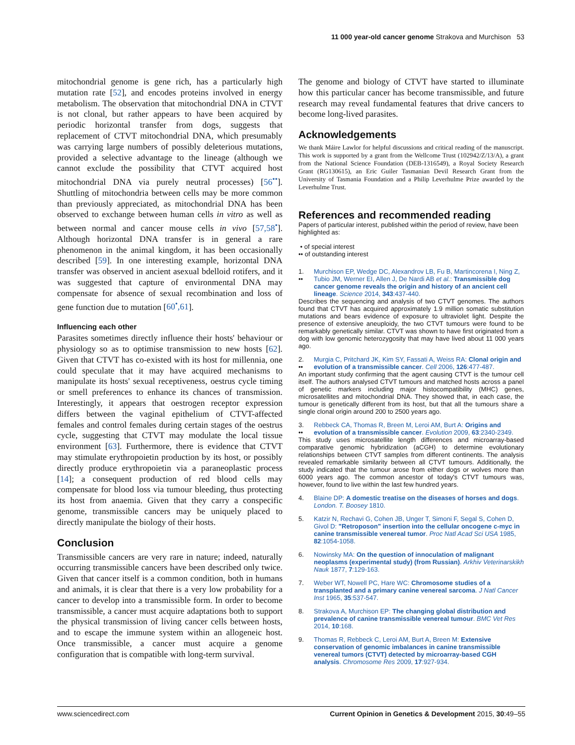11 000 year-old cancer genome Strakova and Murchison 53
mitochondrial genome is gene rich, has a particularly high mutation rate [52], and encodes proteins involved in energy metabolism. The observation that mitochondrial DNA in CTVT is not clonal, but rather appears to have been acquired by periodic horizontal transfer from dogs, suggests that replacement of CTVT mitochondrial DNA, which presumably was carrying large numbers of possibly deleterious mutations, provided a selective advantage to the lineage (although we cannot exclude the possibility that CTVT acquired host mitochondrial DNA via purely neutral processes) [56<sup>••</sup>]. Shuttling of mitochondria between cells may be more common than previously appreciated, as mitochondrial DNA has been observed to exchange between human cells in vitro as well as between normal and cancer mouse cells in vivo [57,58<sup>•</sup>]. Although horizontal DNA transfer is in general a rare phenomenon in the animal kingdom, it has been occasionally described [59]. In one interesting example, horizontal DNA transfer was observed in ancient asexual bdelloid rotifers, and it was suggested that capture of environmental DNA may compensate for absence of sexual recombination and loss of gene function due to mutation [60<sup>•</sup>,61].
Influencing each other
Parasites sometimes directly influence their hosts' behaviour or physiology so as to optimise transmission to new hosts [62]. Given that CTVT has co-existed with its host for millennia, one could speculate that it may have acquired mechanisms to manipulate its hosts' sexual receptiveness, oestrus cycle timing or smell preferences to enhance its chances of transmission. Interestingly, it appears that oestrogen receptor expression differs between the vaginal epithelium of CTVT-affected females and control females during certain stages of the oestrus cycle, suggesting that CTVT may modulate the local tissue environment [63]. Furthermore, there is evidence that CTVT may stimulate erythropoietin production by its host, or possibly directly produce erythropoietin via a paraneoplastic process [14]; a consequent production of red blood cells may compensate for blood loss via tumour bleeding, thus protecting its host from anaemia. Given that they carry a conspecific genome, transmissible cancers may be uniquely placed to directly manipulate the biology of their hosts.
Conclusion
Transmissible cancers are very rare in nature; indeed, naturally occurring transmissible cancers have been described only twice. Given that cancer itself is a common condition, both in humans and animals, it is clear that there is a very low probability for a cancer to develop into a transmissible form. In order to become transmissible, a cancer must acquire adaptations both to support the physical transmission of living cancer cells between hosts, and to escape the immune system within an allogeneic host. Once transmissible, a cancer must acquire a genome configuration that is compatible with long-term survival.
The genome and biology of CTVT have started to illuminate how this particular cancer has become transmissible, and future research may reveal fundamental features that drive cancers to become long-lived parasites.
Acknowledgements
We thank Máire Lawlor for helpful discussions and critical reading of the manuscript. This work is supported by a grant from the Wellcome Trust (102942/Z/13/A), a grant from the National Science Foundation (DEB-1316549), a Royal Society Research Grant (RG130615), an Eric Guiler Tasmanian Devil Research Grant from the University of Tasmania Foundation and a Philip Leverhulme Prize awarded by the Leverhulme Trust.
References and recommended reading
Papers of particular interest, published within the period of review, have been highlighted as:
• of special interest
•• of outstanding interest
1.
••
Murchison EP, Wedge DC, Alexandrov LB, Fu B, Martincorena I, Ning Z, Tubio JM, Werner EI, Allen J, De Nardi AB et al.: Transmissible dog cancer genome reveals the origin and history of an ancient cell lineage. Science 2014, 343:437-440.
Describes the sequencing and analysis of two CTVT genomes. The authors found that CTVT has acquired approximately 1.9 million somatic substitution mutations and bears evidence of exposure to ultraviolet light. Despite the presence of extensive aneuploidy, the two CTVT tumours were found to be remarkably genetically similar. CTVT was shown to have first originated from a dog with low genomic heterozygosity that may have lived about 11 000 years ago.
2.
••
Murgia C, Pritchard JK, Kim SY, Fassati A, Weiss RA: Clonal origin and evolution of a transmissible cancer. Cell 2006, 126:477-487.
An important study confirming that the agent causing CTVT is the tumour cell itself. The authors analysed CTVT tumours and matched hosts across a panel of genetic markers including major histocompatibility (MHC) genes, microsatellites and mitochondrial DNA. They showed that, in each case, the tumour is genetically different from its host, but that all the tumours share a single clonal origin around 200 to 2500 years ago.
3.
••
Rebbeck CA, Thomas R, Breen M, Leroi AM, Burt A: Origins and evolution of a transmissible cancer. Evolution 2009, 63:2340-2349.
This study uses microsatellite length differences and microarray-based comparative genomic hybridization (aCGH) to determine evolutionary relationships between CTVT samples from different continents. The analysis revealed remarkable similarity between all CTVT tumours. Additionally, the study indicated that the tumour arose from either dogs or wolves more than 6000 years ago. The common ancestor of today's CTVT tumours was, however, found to live within the last few hundred years.
4. Blaine DP: A domestic treatise on the diseases of horses and dogs. London. T. Boosey 1810.
5. Katzir N, Rechavi G, Cohen JB, Unger T, Simoni F, Segal S, Cohen D, Givol D: "Retroposon" insertion into the cellular oncogene c-myc in canine transmissible venereal tumor. Proc Natl Acad Sci USA 1985, 82:1054-1058.
6. Nowinsky MA: On the question of innoculation of malignant neoplasms (experimental study) (from Russian). Arkhiv Veterinarskikh Nauk 1877, 7:129-163.
7. Weber WT, Nowell PC, Hare WC: Chromosome studies of a transplanted and a primary canine venereal sarcoma. J Natl Cancer Inst 1965, 35:537-547.
8. Strakova A, Murchison EP: The changing global distribution and prevalence of canine transmissible venereal tumour. BMC Vet Res 2014, 10:168.
9. Thomas R, Rebbeck C, Leroi AM, Burt A, Breen M: Extensive conservation of genomic imbalances in canine transmissible venereal tumors (CTVT) detected by microarray-based CGH analysis. Chromosome Res 2009, 17:927-934.
www.sciencedirect.com Current Opinion in Genetics & Development 2015, 30:49–55